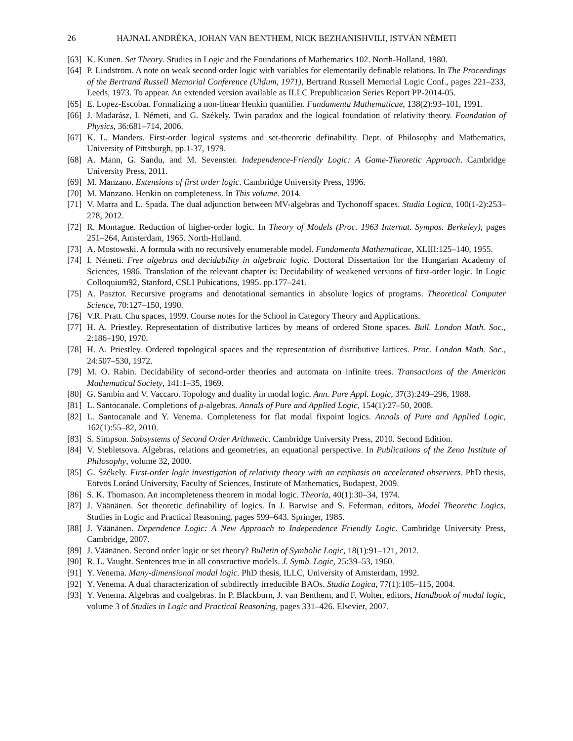26 HAJNAL ANDRÉKA, JOHAN VAN BENTHEM, NICK BEZHANISHVILI, ISTVÁN NÉMETI
[63] K. Kunen. Set Theory. Studies in Logic and the Foundations of Mathematics 102. North-Holland, 1980.
[64] P. Lindström. A note on weak second order logic with variables for elementarily definable relations. In The Proceedings of the Bertrand Russell Memorial Conference (Uldum, 1971), Bertrand Russell Memorial Logic Conf., pages 221–233, Leeds, 1973. To appear. An extended version available as ILLC Prepublication Series Report PP-2014-05.
[65] E. Lopez-Escobar. Formalizing a non-linear Henkin quantifier. Fundamenta Mathematicae, 138(2):93–101, 1991.
[66] J. Madarász, I. Németi, and G. Székely. Twin paradox and the logical foundation of relativity theory. Foundation of Physics, 36:681–714, 2006.
[67] K. L. Manders. First-order logical systems and set-theoretic definability. Dept. of Philosophy and Mathematics, University of Pittsburgh, pp.1-37, 1979.
[68] A. Mann, G. Sandu, and M. Sevenster. Independence-Friendly Logic: A Game-Theoretic Approach. Cambridge University Press, 2011.
[69] M. Manzano. Extensions of first order logic. Cambridge University Press, 1996.
[70] M. Manzano. Henkin on completeness. In This volume. 2014.
[71] V. Marra and L. Spada. The dual adjunction between MV-algebras and Tychonoff spaces. Studia Logica, 100(1-2):253–278, 2012.
[72] R. Montague. Reduction of higher-order logic. In Theory of Models (Proc. 1963 Internat. Sympos. Berkeley), pages 251–264, Amsterdam, 1965. North-Holland.
[73] A. Mostowski. A formula with no recursively enumerable model. Fundamenta Mathematicae, XLIII:125–140, 1955.
[74] I. Németi. Free algebras and decidability in algebraic logic. Doctoral Dissertation for the Hungarian Academy of Sciences, 1986. Translation of the relevant chapter is: Decidability of weakened versions of first-order logic. In Logic Colloquium92, Stanford, CSLI Pubications, 1995. pp.177–241.
[75] A. Pasztor. Recursive programs and denotational semantics in absolute logics of programs. Theoretical Computer Science, 70:127–150, 1990.
[76] V.R. Pratt. Chu spaces, 1999. Course notes for the School in Category Theory and Applications.
[77] H. A. Priestley. Representation of distributive lattices by means of ordered Stone spaces. Bull. London Math. Soc., 2:186–190, 1970.
[78] H. A. Priestley. Ordered topological spaces and the representation of distributive lattices. Proc. London Math. Soc., 24:507–530, 1972.
[79] M. O. Rabin. Decidability of second-order theories and automata on infinite trees. Transactions of the American Mathematical Society, 141:1–35, 1969.
[80] G. Sambin and V. Vaccaro. Topology and duality in modal logic. Ann. Pure Appl. Logic, 37(3):249–296, 1988.
[81] L. Santocanale. Completions of μ-algebras. Annals of Pure and Applied Logic, 154(1):27–50, 2008.
[82] L. Santocanale and Y. Venema. Completeness for flat modal fixpoint logics. Annals of Pure and Applied Logic, 162(1):55–82, 2010.
[83] S. Simpson. Subsystems of Second Order Arithmetic. Cambridge University Press, 2010. Second Edition.
[84] V. Stebletsova. Algebras, relations and geometries, an equational perspective. In Publications of the Zeno Institute of Philosophy, volume 32, 2000.
[85] G. Székely. First-order logic investigation of relativity theory with an emphasis on accelerated observers. PhD thesis, Eötvös Loránd University, Faculty of Sciences, Institute of Mathematics, Budapest, 2009.
[86] S. K. Thomason. An incompleteness theorem in modal logic. Theoria, 40(1):30–34, 1974.
[87] J. Väänänen. Set theoretic definability of logics. In J. Barwise and S. Feferman, editors, Model Theoretic Logics, Studies in Logic and Practical Reasoning, pages 599–643. Springer, 1985.
[88] J. Väänänen. Dependence Logic: A New Approach to Independence Friendly Logic. Cambridge University Press, Cambridge, 2007.
[89] J. Väänänen. Second order logic or set theory? Bulletin of Symbolic Logic, 18(1):91–121, 2012.
[90] R. L. Vaught. Sentences true in all constructive models. J. Symb. Logic, 25:39–53, 1960.
[91] Y. Venema. Many-dimensional modal logic. PhD thesis, ILLC, University of Amsterdam, 1992.
[92] Y. Venema. A dual characterization of subdirectly irreducible BAOs. Studia Logica, 77(1):105–115, 2004.
[93] Y. Venema. Algebras and coalgebras. In P. Blackburn, J. van Benthem, and F. Wolter, editors, Handbook of modal logic, volume 3 of Studies in Logic and Practical Reasoning, pages 331–426. Elsevier, 2007.